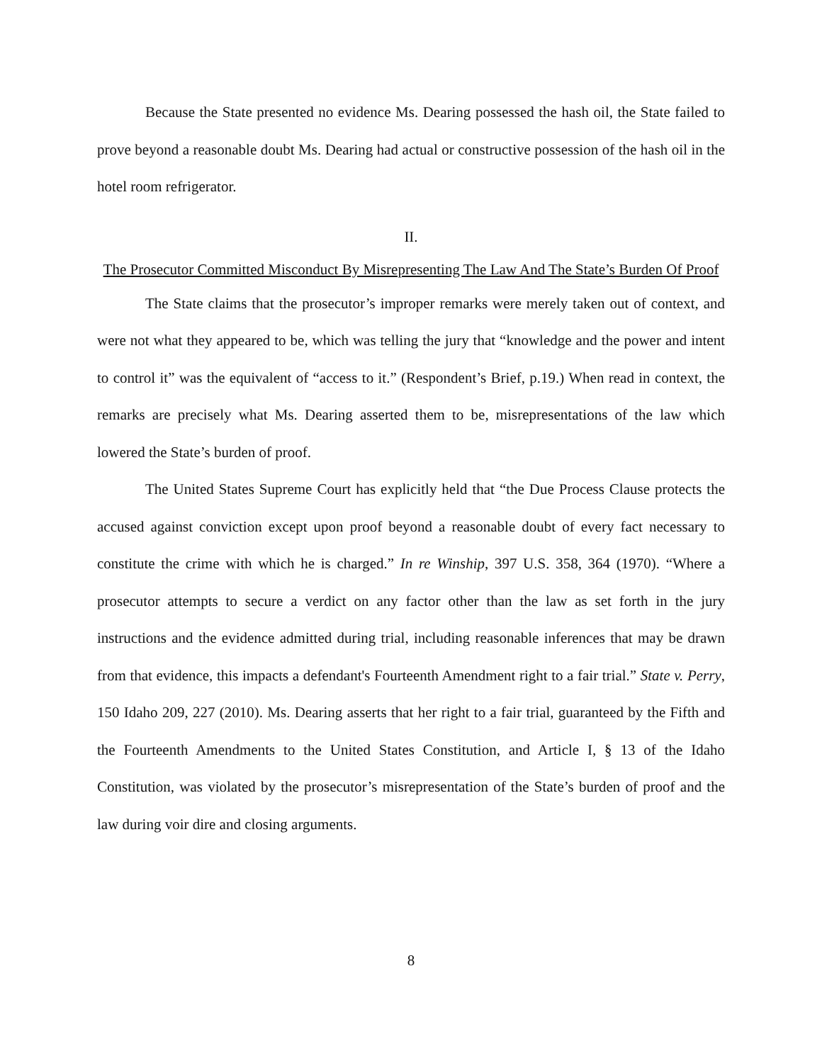Because the State presented no evidence Ms. Dearing possessed the hash oil, the State failed to prove beyond a reasonable doubt Ms. Dearing had actual or constructive possession of the hash oil in the hotel room refrigerator.
II.
The Prosecutor Committed Misconduct By Misrepresenting The Law And The State’s Burden Of Proof
The State claims that the prosecutor’s improper remarks were merely taken out of context, and were not what they appeared to be, which was telling the jury that “knowledge and the power and intent to control it” was the equivalent of “access to it.” (Respondent’s Brief, p.19.) When read in context, the remarks are precisely what Ms. Dearing asserted them to be, misrepresentations of the law which lowered the State’s burden of proof.
The United States Supreme Court has explicitly held that “the Due Process Clause protects the accused against conviction except upon proof beyond a reasonable doubt of every fact necessary to constitute the crime with which he is charged.” In re Winship, 397 U.S. 358, 364 (1970). “Where a prosecutor attempts to secure a verdict on any factor other than the law as set forth in the jury instructions and the evidence admitted during trial, including reasonable inferences that may be drawn from that evidence, this impacts a defendant's Fourteenth Amendment right to a fair trial.” State v. Perry, 150 Idaho 209, 227 (2010). Ms. Dearing asserts that her right to a fair trial, guaranteed by the Fifth and the Fourteenth Amendments to the United States Constitution, and Article I, § 13 of the Idaho Constitution, was violated by the prosecutor’s misrepresentation of the State’s burden of proof and the law during voir dire and closing arguments.
8